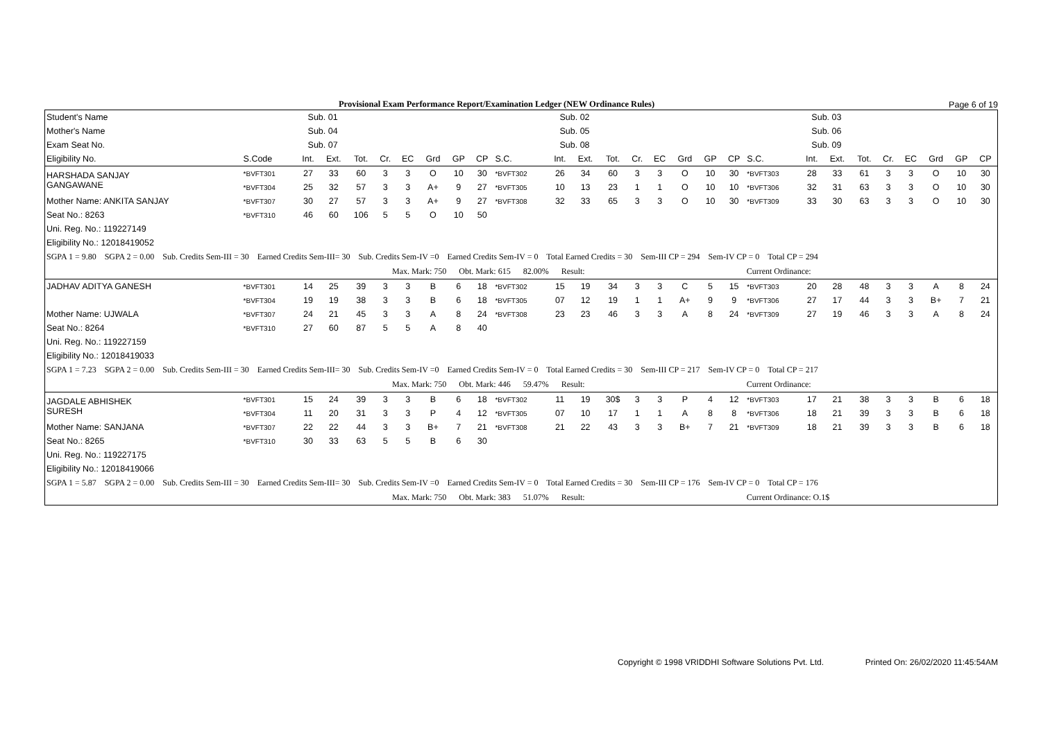Provisional Exam Performance Report/Examination Ledger (NEW Ordinance Rules)
Page 6 of 19
| Student's Name | Sub. 01 | | | | | | | | | Sub. 02 | | | | | | | | | Sub. 03 | | | | | | | | |
| --- | --- | --- | --- | --- | --- | --- | --- | --- | --- | --- | --- | --- | --- | --- | --- | --- | --- | --- | --- | --- | --- | --- | --- | --- | --- | --- | --- |
| Mother's Name | Sub. 04 | | | | | | | | | Sub. 05 | | | | | | | | | Sub. 06 | | | | | | | | |
| Exam Seat No. | Sub. 07 | | | | | | | | | Sub. 08 | | | | | | | | | Sub. 09 | | | | | | | | |
| Eligibility No. | S.Code | Int. | Ext. | Tot. | Cr. | EC | Grd | GP | CP | S.C. | Int. | Ext. | Tot. | Cr. | EC | Grd | GP | CP | S.C. | Int. | Ext. | Tot. | Cr. | EC | Grd | GP | CP |
| HARSHADA SANJAY GANGAWANE | *BVFT301 | 27 | 33 | 60 | 3 | 3 | O | 10 | 30 | *BVFT302 | 26 | 34 | 60 | 3 | 3 | O | 10 | 30 | *BVFT303 | 28 | 33 | 61 | 3 | 3 | O | 10 | 30 |
| | *BVFT304 | 25 | 32 | 57 | 3 | 3 | A+ | 9 | 27 | *BVFT305 | 10 | 13 | 23 | 1 | 1 | O | 10 | 10 | *BVFT306 | 32 | 31 | 63 | 3 | 3 | O | 10 | 30 |
| Mother Name: ANKITA SANJAY | *BVFT307 | 30 | 27 | 57 | 3 | 3 | A+ | 9 | 27 | *BVFT308 | 32 | 33 | 65 | 3 | 3 | O | 10 | 30 | *BVFT309 | 33 | 30 | 63 | 3 | 3 | O | 10 | 30 |
| Seat No.: 8263 | *BVFT310 | 46 | 60 | 106 | 5 | 5 | O | 10 | 50 | | | | | | | | | | | | | | | | | | |
| Uni. Reg. No.: 119227149 | | | | | | | | | | | | | | | | | | | | | | | | | | | |
| Eligibility No.: 12018419052 | | | | | | | | | | | | | | | | | | | | | | | | | | | |
| SGPA 1 = 9.80 SGPA 2 = 0.00 Sub. Credits Sem-III = 30 Earned Credits Sem-III= 30 Sub. Credits Sem-IV =0 Earned Credits Sem-IV = 0 Total Earned Credits = 30 Sem-III CP = 294 Sem-IV CP = 0 Total CP = 294 | | | | | | | | | | | | | | | | | | | | | | | | | | | |
| Max. Mark: 750 Obt. Mark: 615 82.00% Result: Current Ordinance: | | | | | | | | | | | | | | | | | | | | | | | | | | | |
| JADHAV ADITYA GANESH | *BVFT301 | 14 | 25 | 39 | 3 | 3 | B | 6 | 18 | *BVFT302 | 15 | 19 | 34 | 3 | 3 | C | 5 | 15 | *BVFT303 | 20 | 28 | 48 | 3 | 3 | A | 8 | 24 |
| | *BVFT304 | 19 | 19 | 38 | 3 | 3 | B | 6 | 18 | *BVFT305 | 07 | 12 | 19 | 1 | 1 | A+ | 9 | 9 | *BVFT306 | 27 | 17 | 44 | 3 | 3 | B+ | 7 | 21 |
| Mother Name: UJWALA | *BVFT307 | 24 | 21 | 45 | 3 | 3 | A | 8 | 24 | *BVFT308 | 23 | 23 | 46 | 3 | 3 | A | 8 | 24 | *BVFT309 | 27 | 19 | 46 | 3 | 3 | A | 8 | 24 |
| Seat No.: 8264 | *BVFT310 | 27 | 60 | 87 | 5 | 5 | A | 8 | 40 | | | | | | | | | | | | | | | | | | |
| Uni. Reg. No.: 119227159 | | | | | | | | | | | | | | | | | | | | | | | | | | | |
| Eligibility No.: 12018419033 | | | | | | | | | | | | | | | | | | | | | | | | | | | |
| SGPA 1 = 7.23 SGPA 2 = 0.00 Sub. Credits Sem-III = 30 Earned Credits Sem-III= 30 Sub. Credits Sem-IV =0 Earned Credits Sem-IV = 0 Total Earned Credits = 30 Sem-III CP = 217 Sem-IV CP = 0 Total CP = 217 | | | | | | | | | | | | | | | | | | | | | | | | | | | |
| Max. Mark: 750 Obt. Mark: 446 59.47% Result: Current Ordinance: | | | | | | | | | | | | | | | | | | | | | | | | | | | |
| JAGDALE ABHISHEK SURESH | *BVFT301 | 15 | 24 | 39 | 3 | 3 | B | 6 | 18 | *BVFT302 | 11 | 19 | 30$ | 3 | 3 | P | 4 | 12 | *BVFT303 | 17 | 21 | 38 | 3 | 3 | B | 6 | 18 |
| | *BVFT304 | 11 | 20 | 31 | 3 | 3 | P | 4 | 12 | *BVFT305 | 07 | 10 | 17 | 1 | 1 | A | 8 | 8 | *BVFT306 | 18 | 21 | 39 | 3 | 3 | B | 6 | 18 |
| Mother Name: SANJANA | *BVFT307 | 22 | 22 | 44 | 3 | 3 | B+ | 7 | 21 | *BVFT308 | 21 | 22 | 43 | 3 | 3 | B+ | 7 | 21 | *BVFT309 | 18 | 21 | 39 | 3 | 3 | B | 6 | 18 |
| Seat No.: 8265 | *BVFT310 | 30 | 33 | 63 | 5 | 5 | B | 6 | 30 | | | | | | | | | | | | | | | | | | |
| Uni. Reg. No.: 119227175 | | | | | | | | | | | | | | | | | | | | | | | | | | | |
| Eligibility No.: 12018419066 | | | | | | | | | | | | | | | | | | | | | | | | | | | |
| SGPA 1 = 5.87 SGPA 2 = 0.00 Sub. Credits Sem-III = 30 Earned Credits Sem-III= 30 Sub. Credits Sem-IV =0 Earned Credits Sem-IV = 0 Total Earned Credits = 30 Sem-III CP = 176 Sem-IV CP = 0 Total CP = 176 | | | | | | | | | | | | | | | | | | | | | | | | | | | |
| Max. Mark: 750 Obt. Mark: 383 51.07% Result: Current Ordinance: O.1$ | | | | | | | | | | | | | | | | | | | | | | | | | | | |
Copyright © 1998 VRIDDHI Software Solutions Pvt. Ltd. Printed On: 26/02/2020 11:45:54AM